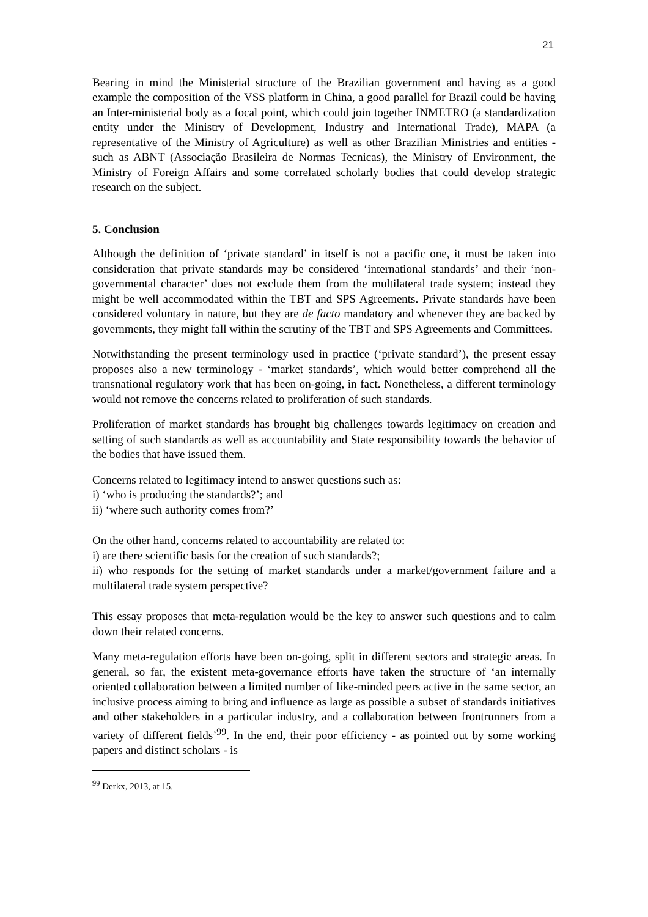21
Bearing in mind the Ministerial structure of the Brazilian government and having as a good example the composition of the VSS platform in China, a good parallel for Brazil could be having an Inter-ministerial body as a focal point, which could join together INMETRO (a standardization entity under the Ministry of Development, Industry and International Trade), MAPA (a representative of the Ministry of Agriculture) as well as other Brazilian Ministries and entities - such as ABNT (Associação Brasileira de Normas Tecnicas), the Ministry of Environment, the Ministry of Foreign Affairs and some correlated scholarly bodies that could develop strategic research on the subject.
5. Conclusion
Although the definition of ‘private standard’ in itself is not a pacific one, it must be taken into consideration that private standards may be considered ‘international standards’ and their ‘non-governmental character’ does not exclude them from the multilateral trade system; instead they might be well accommodated within the TBT and SPS Agreements. Private standards have been considered voluntary in nature, but they are de facto mandatory and whenever they are backed by governments, they might fall within the scrutiny of the TBT and SPS Agreements and Committees.
Notwithstanding the present terminology used in practice (‘private standard’), the present essay proposes also a new terminology - ‘market standards’, which would better comprehend all the transnational regulatory work that has been on-going, in fact. Nonetheless, a different terminology would not remove the concerns related to proliferation of such standards.
Proliferation of market standards has brought big challenges towards legitimacy on creation and setting of such standards as well as accountability and State responsibility towards the behavior of the bodies that have issued them.
Concerns related to legitimacy intend to answer questions such as:
i) ‘who is producing the standards?’; and
ii) ‘where such authority comes from?’
On the other hand, concerns related to accountability are related to:
i) are there scientific basis for the creation of such standards?;
ii) who responds for the setting of market standards under a market/government failure and a multilateral trade system perspective?
This essay proposes that meta-regulation would be the key to answer such questions and to calm down their related concerns.
Many meta-regulation efforts have been on-going, split in different sectors and strategic areas. In general, so far, the existent meta-governance efforts have taken the structure of ‘an internally oriented collaboration between a limited number of like-minded peers active in the same sector, an inclusive process aiming to bring and influence as large as possible a subset of standards initiatives and other stakeholders in a particular industry, and a collaboration between frontrunners from a variety of different fields’<sup>99</sup>. In the end, their poor efficiency - as pointed out by some working papers and distinct scholars - is
<sup>99</sup> Derkx, 2013, at 15.